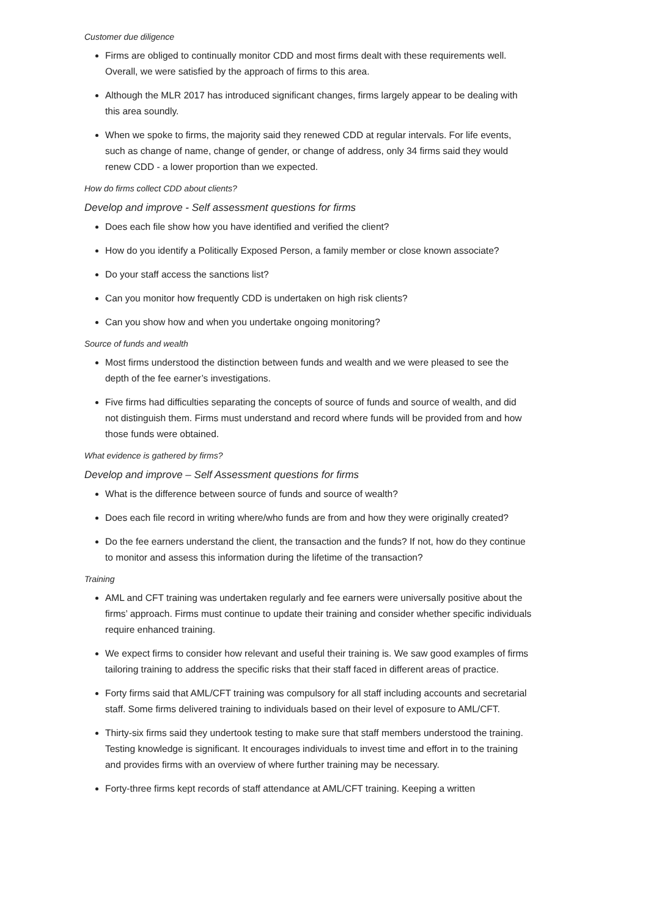Customer due diligence
Firms are obliged to continually monitor CDD and most firms dealt with these requirements well. Overall, we were satisfied by the approach of firms to this area.
Although the MLR 2017 has introduced significant changes, firms largely appear to be dealing with this area soundly.
When we spoke to firms, the majority said they renewed CDD at regular intervals. For life events, such as change of name, change of gender, or change of address, only 34 firms said they would renew CDD - a lower proportion than we expected.
How do firms collect CDD about clients?
Develop and improve - Self assessment questions for firms
Does each file show how you have identified and verified the client?
How do you identify a Politically Exposed Person, a family member or close known associate?
Do your staff access the sanctions list?
Can you monitor how frequently CDD is undertaken on high risk clients?
Can you show how and when you undertake ongoing monitoring?
Source of funds and wealth
Most firms understood the distinction between funds and wealth and we were pleased to see the depth of the fee earner’s investigations.
Five firms had difficulties separating the concepts of source of funds and source of wealth, and did not distinguish them. Firms must understand and record where funds will be provided from and how those funds were obtained.
What evidence is gathered by firms?
Develop and improve – Self Assessment questions for firms
What is the difference between source of funds and source of wealth?
Does each file record in writing where/who funds are from and how they were originally created?
Do the fee earners understand the client, the transaction and the funds? If not, how do they continue to monitor and assess this information during the lifetime of the transaction?
Training
AML and CFT training was undertaken regularly and fee earners were universally positive about the firms’ approach. Firms must continue to update their training and consider whether specific individuals require enhanced training.
We expect firms to consider how relevant and useful their training is. We saw good examples of firms tailoring training to address the specific risks that their staff faced in different areas of practice.
Forty firms said that AML/CFT training was compulsory for all staff including accounts and secretarial staff. Some firms delivered training to individuals based on their level of exposure to AML/CFT.
Thirty-six firms said they undertook testing to make sure that staff members understood the training. Testing knowledge is significant. It encourages individuals to invest time and effort in to the training and provides firms with an overview of where further training may be necessary.
Forty-three firms kept records of staff attendance at AML/CFT training. Keeping a written